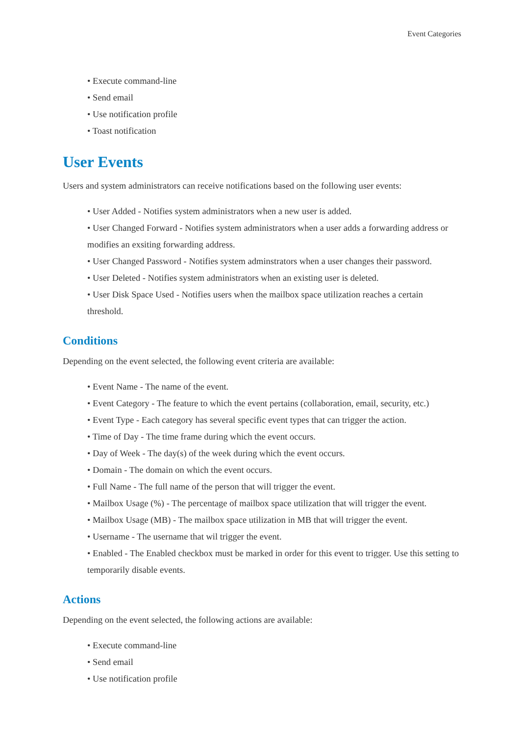Event Categories
• Execute command-line
• Send email
• Use notification profile
• Toast notification
User Events
Users and system administrators can receive notifications based on the following user events:
• User Added - Notifies system administrators when a new user is added.
• User Changed Forward - Notifies system administrators when a user adds a forwarding address or modifies an exsiting forwarding address.
• User Changed Password - Notifies system adminstrators when a user changes their password.
• User Deleted - Notifies system administrators when an existing user is deleted.
• User Disk Space Used - Notifies users when the mailbox space utilization reaches a certain threshold.
Conditions
Depending on the event selected, the following event criteria are available:
• Event Name - The name of the event.
• Event Category - The feature to which the event pertains (collaboration, email, security, etc.)
• Event Type - Each category has several specific event types that can trigger the action.
• Time of Day - The time frame during which the event occurs.
• Day of Week - The day(s) of the week during which the event occurs.
• Domain - The domain on which the event occurs.
• Full Name - The full name of the person that will trigger the event.
• Mailbox Usage (%) - The percentage of mailbox space utilization that will trigger the event.
• Mailbox Usage (MB) - The mailbox space utilization in MB that will trigger the event.
• Username - The username that wil trigger the event.
• Enabled - The Enabled checkbox must be marked in order for this event to trigger. Use this setting to temporarily disable events.
Actions
Depending on the event selected, the following actions are available:
• Execute command-line
• Send email
• Use notification profile